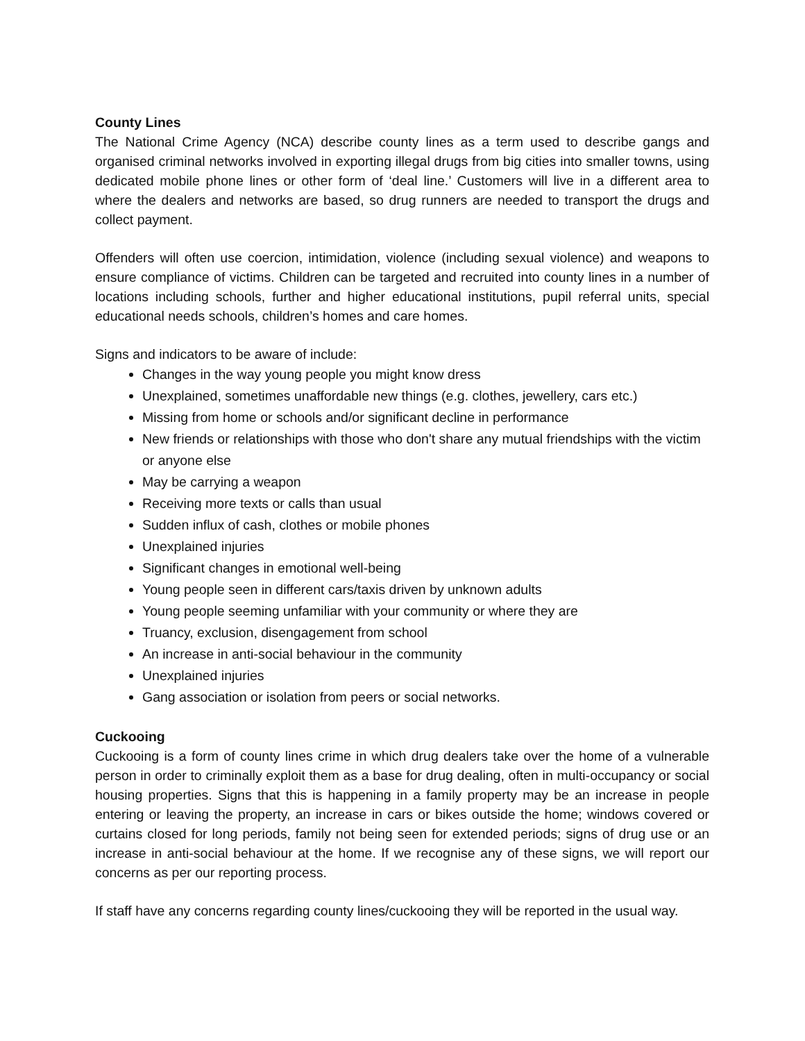County Lines
The National Crime Agency (NCA) describe county lines as a term used to describe gangs and organised criminal networks involved in exporting illegal drugs from big cities into smaller towns, using dedicated mobile phone lines or other form of ‘deal line.’ Customers will live in a different area to where the dealers and networks are based, so drug runners are needed to transport the drugs and collect payment.
Offenders will often use coercion, intimidation, violence (including sexual violence) and weapons to ensure compliance of victims. Children can be targeted and recruited into county lines in a number of locations including schools, further and higher educational institutions, pupil referral units, special educational needs schools, children’s homes and care homes.
Signs and indicators to be aware of include:
Changes in the way young people you might know dress
Unexplained, sometimes unaffordable new things (e.g. clothes, jewellery, cars etc.)
Missing from home or schools and/or significant decline in performance
New friends or relationships with those who don't share any mutual friendships with the victim or anyone else
May be carrying a weapon
Receiving more texts or calls than usual
Sudden influx of cash, clothes or mobile phones
Unexplained injuries
Significant changes in emotional well-being
Young people seen in different cars/taxis driven by unknown adults
Young people seeming unfamiliar with your community or where they are
Truancy, exclusion, disengagement from school
An increase in anti-social behaviour in the community
Unexplained injuries
Gang association or isolation from peers or social networks.
Cuckooing
Cuckooing is a form of county lines crime in which drug dealers take over the home of a vulnerable person in order to criminally exploit them as a base for drug dealing, often in multi-occupancy or social housing properties. Signs that this is happening in a family property may be an increase in people entering or leaving the property, an increase in cars or bikes outside the home; windows covered or curtains closed for long periods, family not being seen for extended periods; signs of drug use or an increase in anti-social behaviour at the home. If we recognise any of these signs, we will report our concerns as per our reporting process.
If staff have any concerns regarding county lines/cuckooing they will be reported in the usual way.